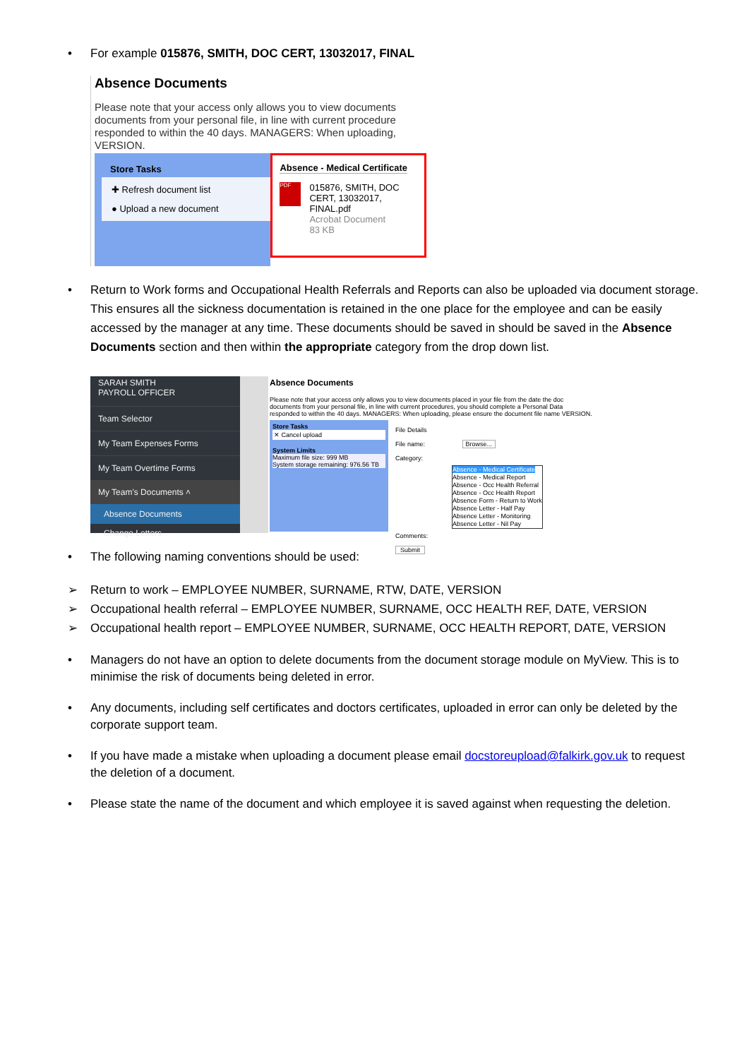• For example 015876, SMITH, DOC CERT, 13032017, FINAL
Absence Documents
Please note that your access only allows you to view documents
documents from your personal file, in line with current procedure
responded to within the 40 days. MANAGERS: When uploading,
VERSION.
Store Tasks
✚ Refresh document list
● Upload a new document
Absence - Medical Certificate
PDF
015876, SMITH, DOC
CERT, 13032017,
FINAL.pdf
Acrobat Document
83 KB
• Return to Work forms and Occupational Health Referrals and Reports can also be uploaded via document storage. This ensures all the sickness documentation is retained in the one place for the employee and can be easily accessed by the manager at any time. These documents should be saved in should be saved in the Absence Documents section and then within the appropriate category from the drop down list.
SARAH SMITH
PAYROLL OFFICER
Team Selector
My Team Expenses Forms
My Team Overtime Forms
My Team's Documents ˄
Absence Documents
Change Letters
Absence Documents
Please note that your access only allows you to view documents placed in your file from the date the doc documents from your personal file, in line with current procedures, you should complete a Personal Data responded to within the 40 days. MANAGERS: When uploading, please ensure the document file name VERSION.
Store Tasks
✕ Cancel upload
System Limits
Maximum file size: 999 MB
System storage remaining: 976.56 TB
File Details
File name: Browse...
Category:
Absence - Medical Certificate
Absence - Medical Report
Absence - Occ Health Referral
Absence - Occ Health Report
Absence Form - Return to Work
Absence Letter - Half Pay
Absence Letter - Monitoring
Absence Letter - Nil Pay
Comments:
Submit
• The following naming conventions should be used:
➢ Return to work – EMPLOYEE NUMBER, SURNAME, RTW, DATE, VERSION
➢ Occupational health referral – EMPLOYEE NUMBER, SURNAME, OCC HEALTH REF, DATE, VERSION
➢ Occupational health report – EMPLOYEE NUMBER, SURNAME, OCC HEALTH REPORT, DATE, VERSION
• Managers do not have an option to delete documents from the document storage module on MyView. This is to minimise the risk of documents being deleted in error.
• Any documents, including self certificates and doctors certificates, uploaded in error can only be deleted by the corporate support team.
• If you have made a mistake when uploading a document please email docstoreupload@falkirk.gov.uk to request the deletion of a document.
• Please state the name of the document and which employee it is saved against when requesting the deletion.